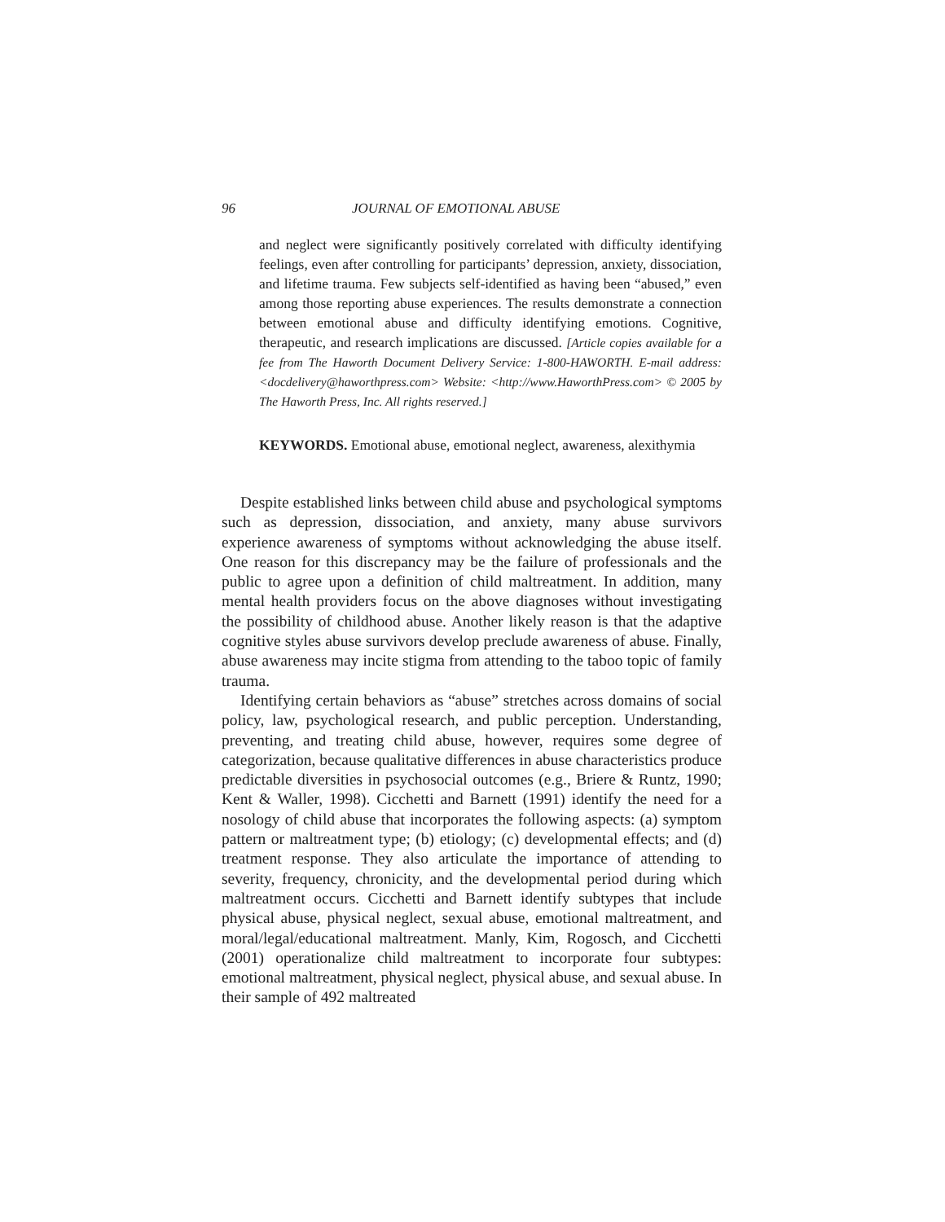96 JOURNAL OF EMOTIONAL ABUSE
and neglect were significantly positively correlated with difficulty identifying feelings, even after controlling for participants’ depression, anxiety, dissociation, and lifetime trauma. Few subjects self-identified as having been “abused,” even among those reporting abuse experiences. The results demonstrate a connection between emotional abuse and difficulty identifying emotions. Cognitive, therapeutic, and research implications are discussed. [Article copies available for a fee from The Haworth Document Delivery Service: 1-800-HAWORTH. E-mail address: <docdelivery@haworthpress.com> Website: <http://www.HaworthPress.com> © 2005 by The Haworth Press, Inc. All rights reserved.]
KEYWORDS. Emotional abuse, emotional neglect, awareness, alexithymia
Despite established links between child abuse and psychological symptoms such as depression, dissociation, and anxiety, many abuse survivors experience awareness of symptoms without acknowledging the abuse itself. One reason for this discrepancy may be the failure of professionals and the public to agree upon a definition of child maltreatment. In addition, many mental health providers focus on the above diagnoses without investigating the possibility of childhood abuse. Another likely reason is that the adaptive cognitive styles abuse survivors develop preclude awareness of abuse. Finally, abuse awareness may incite stigma from attending to the taboo topic of family trauma.
Identifying certain behaviors as “abuse” stretches across domains of social policy, law, psychological research, and public perception. Understanding, preventing, and treating child abuse, however, requires some degree of categorization, because qualitative differences in abuse characteristics produce predictable diversities in psychosocial outcomes (e.g., Briere & Runtz, 1990; Kent & Waller, 1998). Cicchetti and Barnett (1991) identify the need for a nosology of child abuse that incorporates the following aspects: (a) symptom pattern or maltreatment type; (b) etiology; (c) developmental effects; and (d) treatment response. They also articulate the importance of attending to severity, frequency, chronicity, and the developmental period during which maltreatment occurs. Cicchetti and Barnett identify subtypes that include physical abuse, physical neglect, sexual abuse, emotional maltreatment, and moral/legal/educational maltreatment. Manly, Kim, Rogosch, and Cicchetti (2001) operationalize child maltreatment to incorporate four subtypes: emotional maltreatment, physical neglect, physical abuse, and sexual abuse. In their sample of 492 maltreated